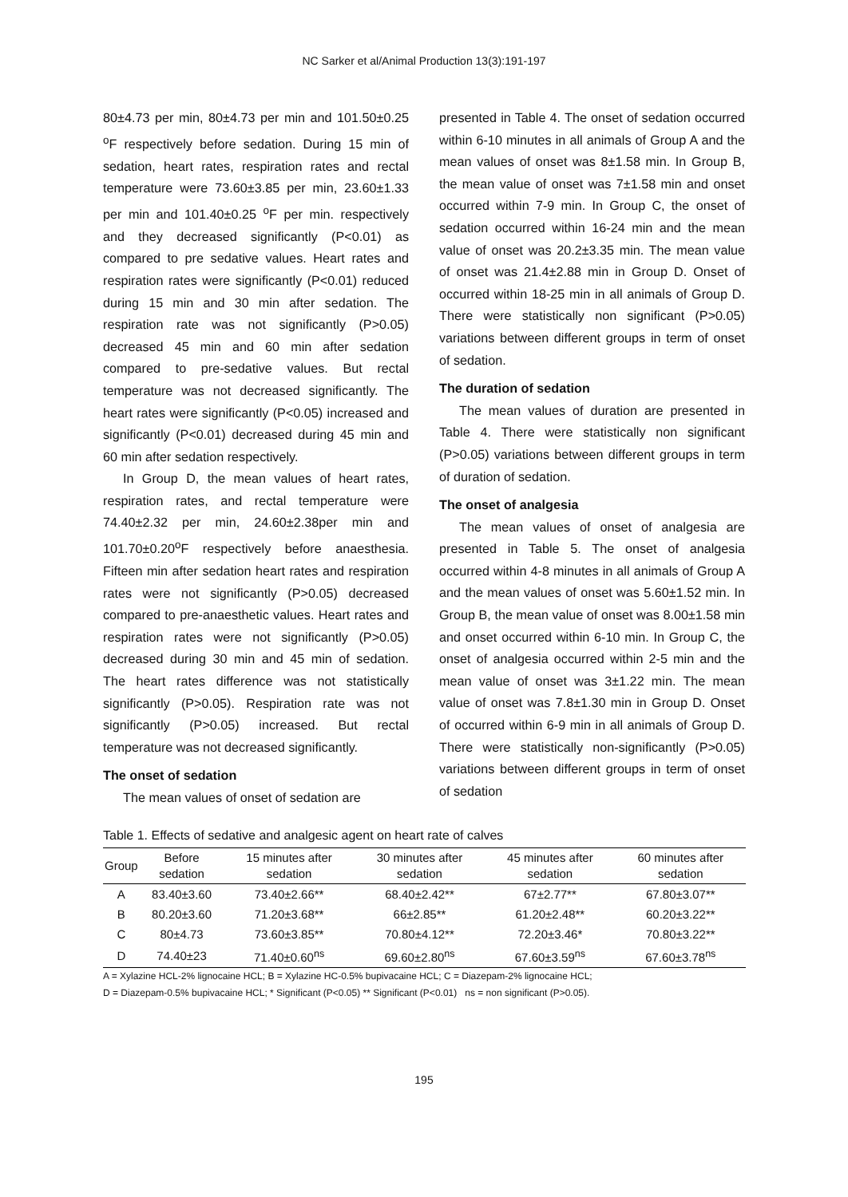NC Sarker et al/Animal Production 13(3):191-197
80±4.73 per min, 80±4.73 per min and 101.50±0.25 <sup>o</sup>F respectively before sedation. During 15 min of sedation, heart rates, respiration rates and rectal temperature were 73.60±3.85 per min, 23.60±1.33 per min and 101.40±0.25 <sup>o</sup>F per min. respectively and they decreased significantly (P<0.01) as compared to pre sedative values. Heart rates and respiration rates were significantly (P<0.01) reduced during 15 min and 30 min after sedation. The respiration rate was not significantly (P>0.05) decreased 45 min and 60 min after sedation compared to pre-sedative values. But rectal temperature was not decreased significantly. The heart rates were significantly (P<0.05) increased and significantly (P<0.01) decreased during 45 min and 60 min after sedation respectively.
In Group D, the mean values of heart rates, respiration rates, and rectal temperature were 74.40±2.32 per min, 24.60±2.38per min and 101.70±0.20<sup>o</sup>F respectively before anaesthesia. Fifteen min after sedation heart rates and respiration rates were not significantly (P>0.05) decreased compared to pre-anaesthetic values. Heart rates and respiration rates were not significantly (P>0.05) decreased during 30 min and 45 min of sedation. The heart rates difference was not statistically significantly (P>0.05). Respiration rate was not significantly (P>0.05) increased. But rectal temperature was not decreased significantly.
The onset of sedation
The mean values of onset of sedation are
presented in Table 4. The onset of sedation occurred within 6-10 minutes in all animals of Group A and the mean values of onset was 8±1.58 min. In Group B, the mean value of onset was 7±1.58 min and onset occurred within 7-9 min. In Group C, the onset of sedation occurred within 16-24 min and the mean value of onset was 20.2±3.35 min. The mean value of onset was 21.4±2.88 min in Group D. Onset of occurred within 18-25 min in all animals of Group D. There were statistically non significant (P>0.05) variations between different groups in term of onset of sedation.
The duration of sedation
The mean values of duration are presented in Table 4. There were statistically non significant (P>0.05) variations between different groups in term of duration of sedation.
The onset of analgesia
The mean values of onset of analgesia are presented in Table 5. The onset of analgesia occurred within 4-8 minutes in all animals of Group A and the mean values of onset was 5.60±1.52 min. In Group B, the mean value of onset was 8.00±1.58 min and onset occurred within 6-10 min. In Group C, the onset of analgesia occurred within 2-5 min and the mean value of onset was 3±1.22 min. The mean value of onset was 7.8±1.30 min in Group D. Onset of occurred within 6-9 min in all animals of Group D. There were statistically non-significantly (P>0.05) variations between different groups in term of onset of sedation
Table 1. Effects of sedative and analgesic agent on heart rate of calves
| Group | Before sedation | 15 minutes after sedation | 30 minutes after sedation | 45 minutes after sedation | 60 minutes after sedation |
| --- | --- | --- | --- | --- | --- |
| A | 83.40±3.60 | 73.40±2.66** | 68.40±2.42** | 67±2.77** | 67.80±3.07** |
| B | 80.20±3.60 | 71.20±3.68** | 66±2.85** | 61.20±2.48** | 60.20±3.22** |
| C | 80±4.73 | 73.60±3.85** | 70.80±4.12** | 72.20±3.46* | 70.80±3.22** |
| D | 74.40±23 | 71.40±0.60<sup>ns</sup> | 69.60±2.80<sup>ns</sup> | 67.60±3.59<sup>ns</sup> | 67.60±3.78<sup>ns</sup> |
A = Xylazine HCL-2% lignocaine HCL; B = Xylazine HC-0.5% bupivacaine HCL; C = Diazepam-2% lignocaine HCL;
D = Diazepam-0.5% bupivacaine HCL; * Significant (P<0.05) ** Significant (P<0.01) ns = non significant (P>0.05).
195